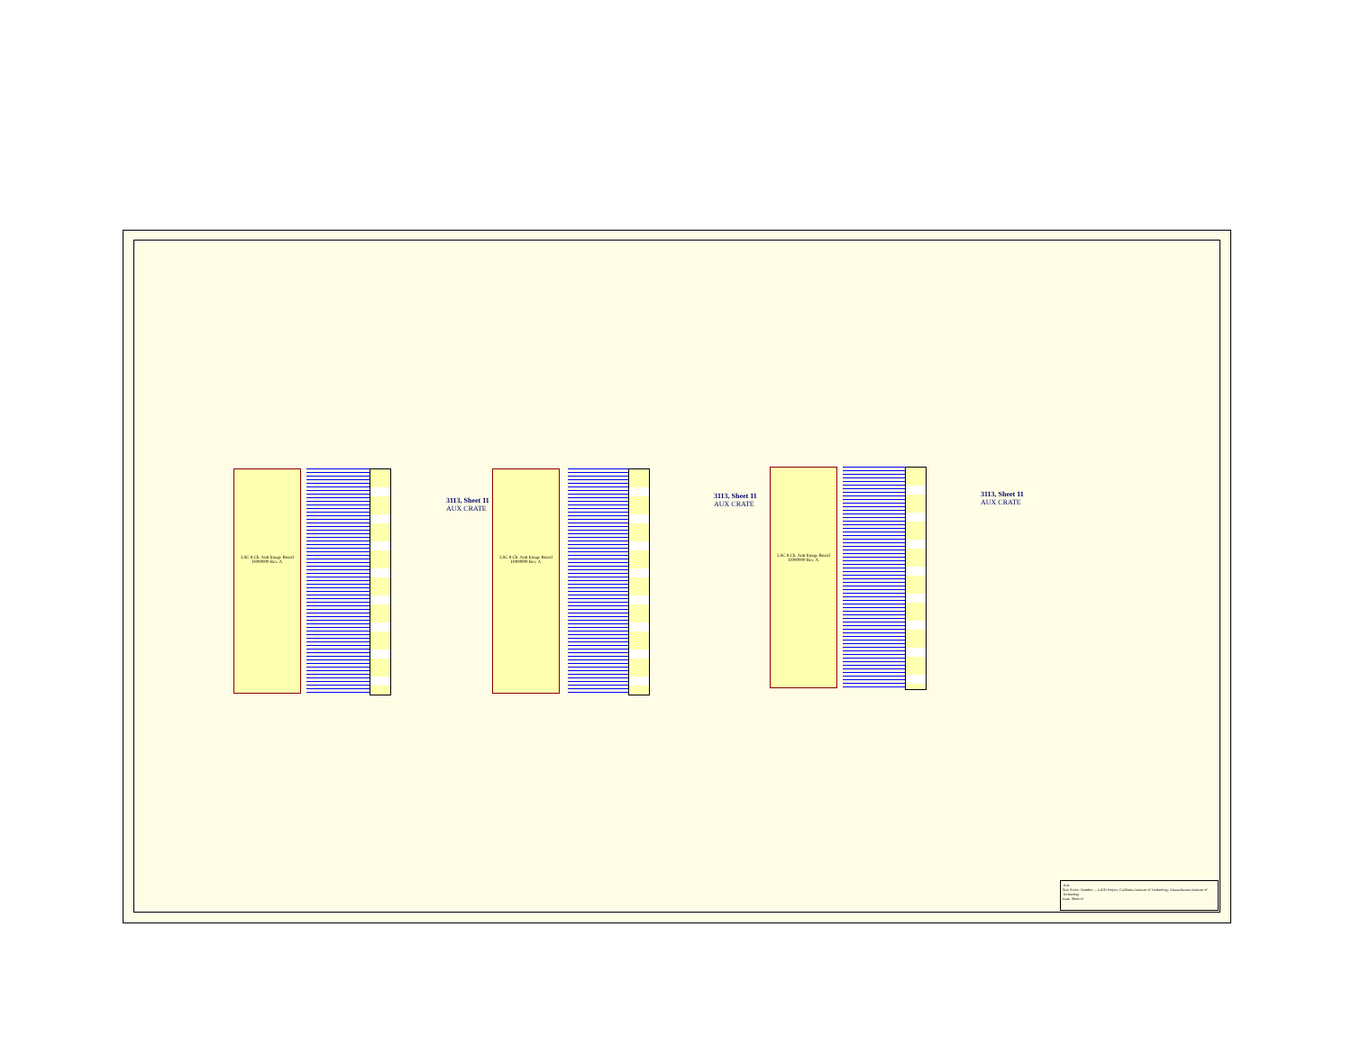LSC 8 Ch. Anti Image Board D000000 Rev. A
3113, Sheet 11
AUX CRATE
LSC 8 Ch. Anti Image Board D000000 Rev. A
3113, Sheet 11
AUX CRATE
LSC 8 Ch. Anti Image Board D000000 Rev. A
3113, Sheet 11
AUX CRATE
Title
Size A Doc. Number — LIGO Project, California Institute of Technology, Massachusetts Institute of Technology
Date: Sheet of